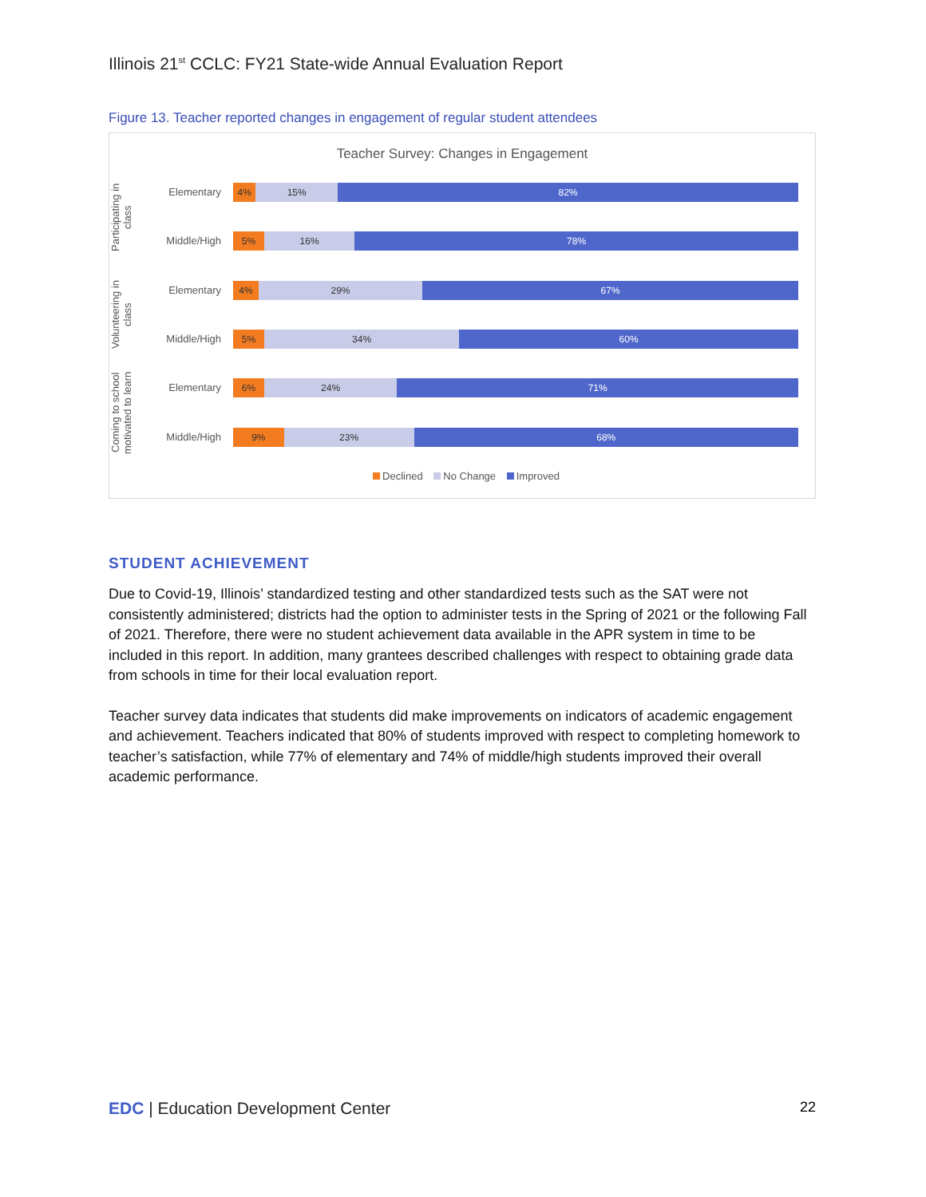Illinois 21<sup>st</sup> CCLC: FY21 State-wide Annual Evaluation Report
Figure 13. Teacher reported changes in engagement of regular student attendees
Teacher Survey: Changes in Engagement
Participating in class
Volunteering in class
Coming to school motivated to learn
Elementary
4% 15% 82%
Middle/High
5% 16% 78%
Elementary
4% 29% 67%
Middle/High
5% 34% 60%
Elementary
6% 24% 71%
Middle/High
9% 23% 68%
Declined No Change Improved
STUDENT ACHIEVEMENT
Due to Covid-19, Illinois’ standardized testing and other standardized tests such as the SAT were not consistently administered; districts had the option to administer tests in the Spring of 2021 or the following Fall of 2021. Therefore, there were no student achievement data available in the APR system in time to be included in this report. In addition, many grantees described challenges with respect to obtaining grade data from schools in time for their local evaluation report.
Teacher survey data indicates that students did make improvements on indicators of academic engagement and achievement. Teachers indicated that 80% of students improved with respect to completing homework to teacher’s satisfaction, while 77% of elementary and 74% of middle/high students improved their overall academic performance.
EDC | Education Development Center
22